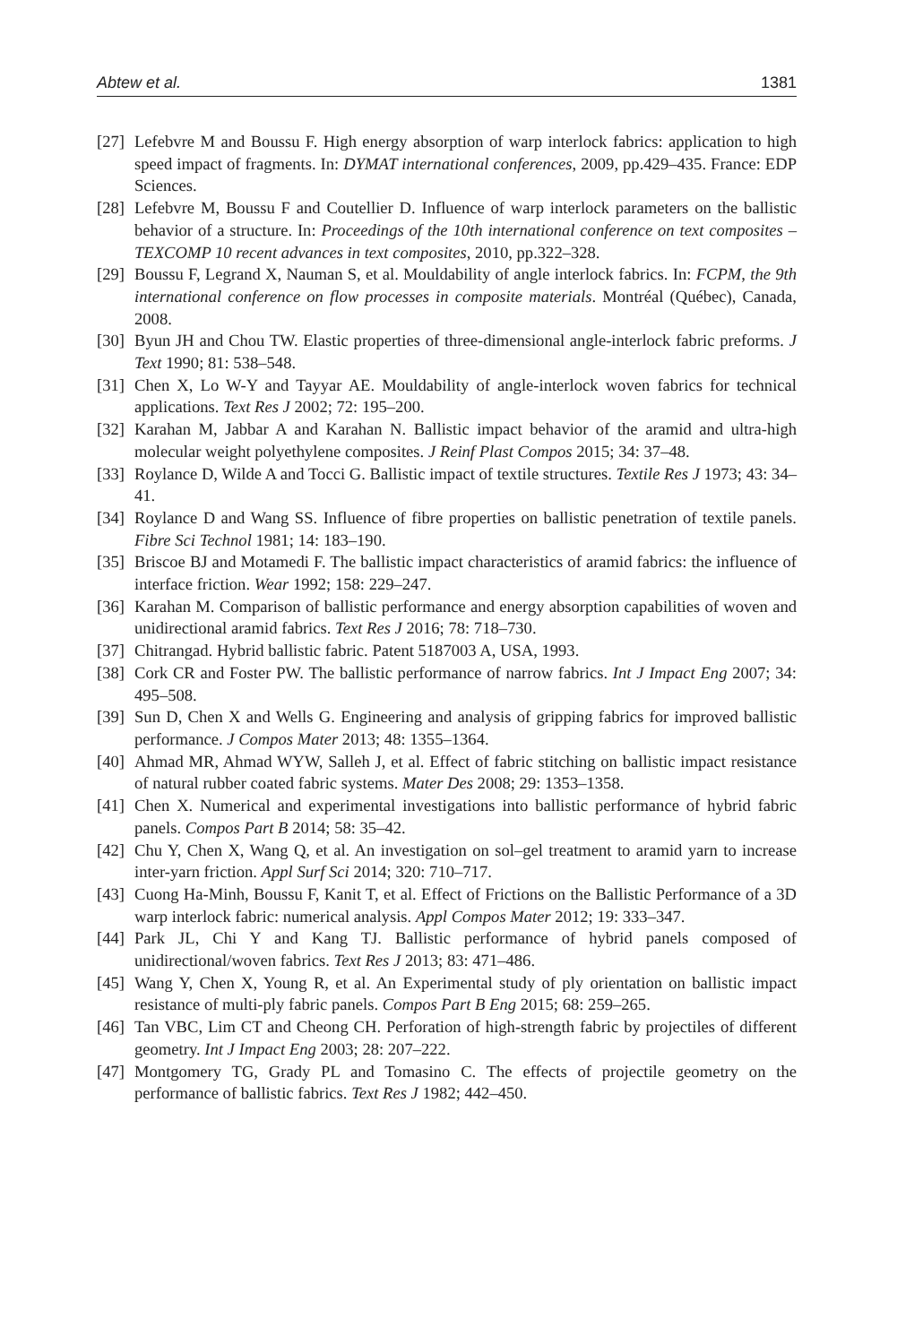Abtew et al. 1381
[27] Lefebvre M and Boussu F. High energy absorption of warp interlock fabrics: application to high speed impact of fragments. In: DYMAT international conferences, 2009, pp.429–435. France: EDP Sciences.
[28] Lefebvre M, Boussu F and Coutellier D. Influence of warp interlock parameters on the ballistic behavior of a structure. In: Proceedings of the 10th international conference on text composites – TEXCOMP 10 recent advances in text composites, 2010, pp.322–328.
[29] Boussu F, Legrand X, Nauman S, et al. Mouldability of angle interlock fabrics. In: FCPM, the 9th international conference on flow processes in composite materials. Montréal (Québec), Canada, 2008.
[30] Byun JH and Chou TW. Elastic properties of three-dimensional angle-interlock fabric preforms. J Text 1990; 81: 538–548.
[31] Chen X, Lo W-Y and Tayyar AE. Mouldability of angle-interlock woven fabrics for technical applications. Text Res J 2002; 72: 195–200.
[32] Karahan M, Jabbar A and Karahan N. Ballistic impact behavior of the aramid and ultra-high molecular weight polyethylene composites. J Reinf Plast Compos 2015; 34: 37–48.
[33] Roylance D, Wilde A and Tocci G. Ballistic impact of textile structures. Textile Res J 1973; 43: 34–41.
[34] Roylance D and Wang SS. Influence of fibre properties on ballistic penetration of textile panels. Fibre Sci Technol 1981; 14: 183–190.
[35] Briscoe BJ and Motamedi F. The ballistic impact characteristics of aramid fabrics: the influence of interface friction. Wear 1992; 158: 229–247.
[36] Karahan M. Comparison of ballistic performance and energy absorption capabilities of woven and unidirectional aramid fabrics. Text Res J 2016; 78: 718–730.
[37] Chitrangad. Hybrid ballistic fabric. Patent 5187003 A, USA, 1993.
[38] Cork CR and Foster PW. The ballistic performance of narrow fabrics. Int J Impact Eng 2007; 34: 495–508.
[39] Sun D, Chen X and Wells G. Engineering and analysis of gripping fabrics for improved ballistic performance. J Compos Mater 2013; 48: 1355–1364.
[40] Ahmad MR, Ahmad WYW, Salleh J, et al. Effect of fabric stitching on ballistic impact resistance of natural rubber coated fabric systems. Mater Des 2008; 29: 1353–1358.
[41] Chen X. Numerical and experimental investigations into ballistic performance of hybrid fabric panels. Compos Part B 2014; 58: 35–42.
[42] Chu Y, Chen X, Wang Q, et al. An investigation on sol–gel treatment to aramid yarn to increase inter-yarn friction. Appl Surf Sci 2014; 320: 710–717.
[43] Cuong Ha-Minh, Boussu F, Kanit T, et al. Effect of Frictions on the Ballistic Performance of a 3D warp interlock fabric: numerical analysis. Appl Compos Mater 2012; 19: 333–347.
[44] Park JL, Chi Y and Kang TJ. Ballistic performance of hybrid panels composed of unidirectional/woven fabrics. Text Res J 2013; 83: 471–486.
[45] Wang Y, Chen X, Young R, et al. An Experimental study of ply orientation on ballistic impact resistance of multi-ply fabric panels. Compos Part B Eng 2015; 68: 259–265.
[46] Tan VBC, Lim CT and Cheong CH. Perforation of high-strength fabric by projectiles of different geometry. Int J Impact Eng 2003; 28: 207–222.
[47] Montgomery TG, Grady PL and Tomasino C. The effects of projectile geometry on the performance of ballistic fabrics. Text Res J 1982; 442–450.